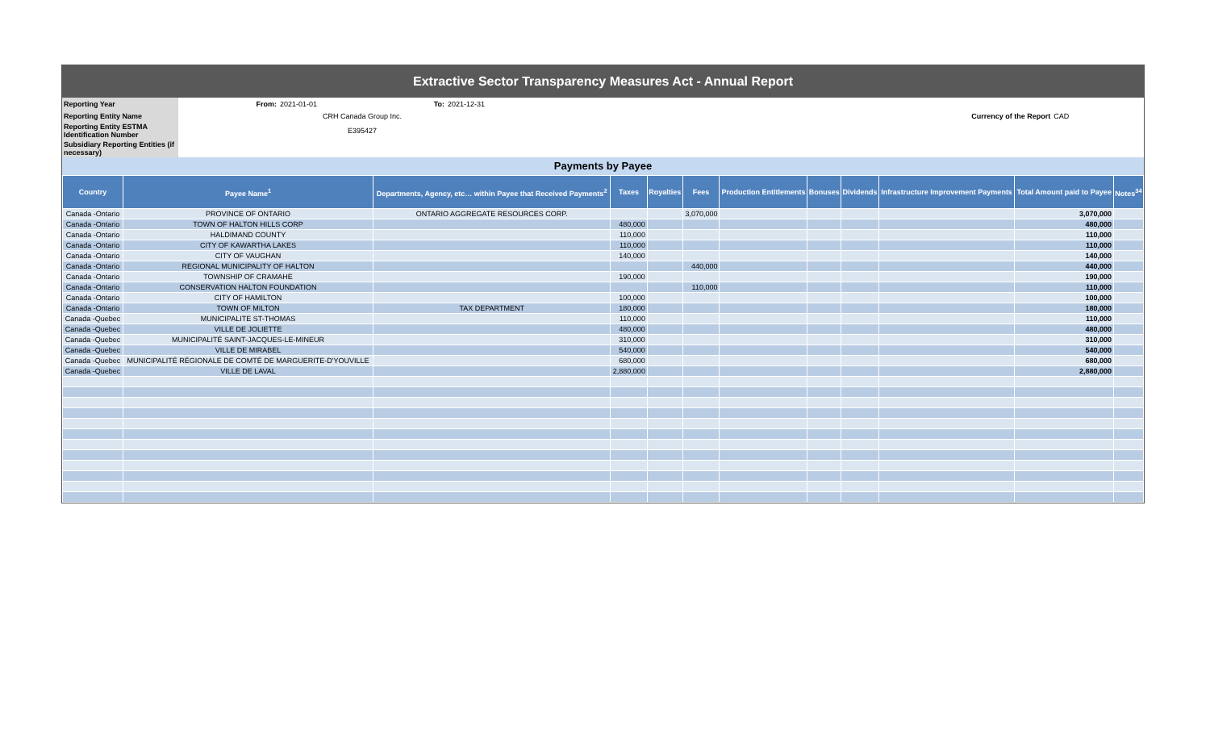Extractive Sector Transparency Measures Act - Annual Report
| Reporting Year | From: | 2021-01-01 | To: | 2021-12-31 | | |
| Reporting Entity Name | | CRH Canada Group Inc. | | | Currency of the Report | CAD |
| Reporting Entity ESTMA Identification Number | | E395427 | | | | |
| Subsidiary Reporting Entities (if necessary) | | | | | | |
Payments by Payee
| Country | Payee Name<sup>1</sup> | Departments, Agency, etc… within Payee that Received Payments<sup>2</sup> | Taxes | Royalties | Fees | Production Entitlements | Bonuses | Dividends | Infrastructure Improvement Payments | Total Amount paid to Payee | Notes<sup>34</sup> |
| --- | --- | --- | --- | --- | --- | --- | --- | --- | --- | --- | --- |
| Canada -Ontario | PROVINCE OF ONTARIO | ONTARIO AGGREGATE RESOURCES CORP. | | | 3,070,000 | | | | | 3,070,000 | |
| Canada -Ontario | TOWN OF HALTON HILLS CORP | | 480,000 | | | | | | | 480,000 | |
| Canada -Ontario | HALDIMAND COUNTY | | 110,000 | | | | | | | 110,000 | |
| Canada -Ontario | CITY OF KAWARTHA LAKES | | 110,000 | | | | | | | 110,000 | |
| Canada -Ontario | CITY OF VAUGHAN | | 140,000 | | | | | | | 140,000 | |
| Canada -Ontario | REGIONAL MUNICIPALITY OF HALTON | | | | 440,000 | | | | | 440,000 | |
| Canada -Ontario | TOWNSHIP OF CRAMAHE | | 190,000 | | | | | | | 190,000 | |
| Canada -Ontario | CONSERVATION HALTON FOUNDATION | | | | 110,000 | | | | | 110,000 | |
| Canada -Ontario | CITY OF HAMILTON | | 100,000 | | | | | | | 100,000 | |
| Canada -Ontario | TOWN OF MILTON | TAX DEPARTMENT | 180,000 | | | | | | | 180,000 | |
| Canada -Quebec | MUNICIPALITE ST-THOMAS | | 110,000 | | | | | | | 110,000 | |
| Canada -Quebec | VILLE DE JOLIETTE | | 480,000 | | | | | | | 480,000 | |
| Canada -Quebec | MUNICIPALITÉ SAINT-JACQUES-LE-MINEUR | | 310,000 | | | | | | | 310,000 | |
| Canada -Quebec | VILLE DE MIRABEL | | 540,000 | | | | | | | 540,000 | |
| Canada -Quebec | MUNICIPALITÉ RÉGIONALE DE COMTÉ DE MARGUERITE-D'YOUVILLE | | 680,000 | | | | | | | 680,000 | |
| Canada -Quebec | VILLE DE LAVAL | | 2,880,000 | | | | | | | 2,880,000 | |